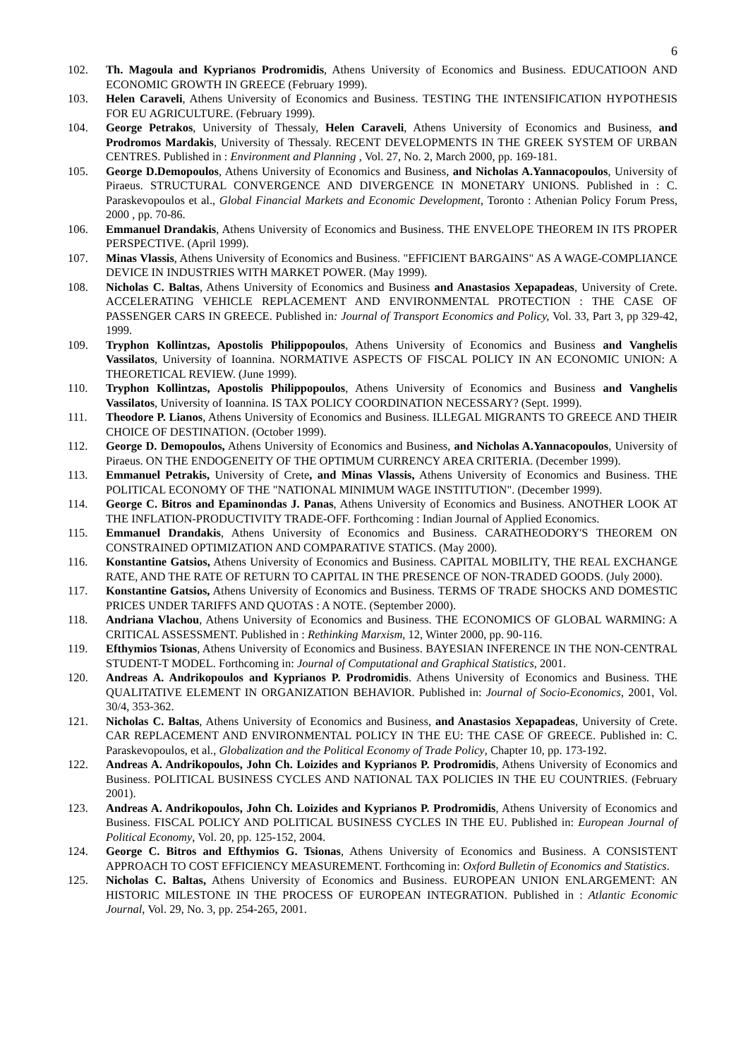6
102. Th. Magoula and Kyprianos Prodromidis, Athens University of Economics and Business. EDUCATIOON AND ECONOMIC GROWTH IN GREECE (February 1999).
103. Helen Caraveli, Athens University of Economics and Business. TESTING THE INTENSIFICATION HYPOTHESIS FOR EU AGRICULTURE. (February 1999).
104. George Petrakos, University of Thessaly, Helen Caraveli, Athens University of Economics and Business, and Prodromos Mardakis, University of Thessaly. RECENT DEVELOPMENTS IN THE GREEK SYSTEM OF URBAN CENTRES. Published in : Environment and Planning , Vol. 27, No. 2, March 2000, pp. 169-181.
105. George D.Demopoulos, Athens University of Economics and Business, and Nicholas A.Yannacopoulos, University of Piraeus. STRUCTURAL CONVERGENCE AND DIVERGENCE IN MONETARY UNIONS. Published in : C. Paraskevopoulos et al., Global Financial Markets and Economic Development, Toronto : Athenian Policy Forum Press, 2000 , pp. 70-86.
106. Emmanuel Drandakis, Athens University of Economics and Business. THE ENVELOPE THEOREM IN ITS PROPER PERSPECTIVE. (April 1999).
107. Minas Vlassis, Athens University of Economics and Business. "EFFICIENT BARGAINS" AS A WAGE-COMPLIANCE DEVICE IN INDUSTRIES WITH MARKET POWER. (May 1999).
108. Nicholas C. Baltas, Athens University of Economics and Business and Anastasios Xepapadeas, University of Crete. ACCELERATING VEHICLE REPLACEMENT AND ENVIRONMENTAL PROTECTION : THE CASE OF PASSENGER CARS IN GREECE. Published in: Journal of Transport Economics and Policy, Vol. 33, Part 3, pp 329-42, 1999.
109. Tryphon Kollintzas, Apostolis Philippopoulos, Athens University of Economics and Business and Vanghelis Vassilatos, University of Ioannina. NORMATIVE ASPECTS OF FISCAL POLICY IN AN ECONOMIC UNION: A THEORETICAL REVIEW. (June 1999).
110. Tryphon Kollintzas, Apostolis Philippopoulos, Athens University of Economics and Business and Vanghelis Vassilatos, University of Ioannina. IS TAX POLICY COORDINATION NECESSARY? (Sept. 1999).
111. Theodore P. Lianos, Athens University of Economics and Business. ILLEGAL MIGRANTS TO GREECE AND THEIR CHOICE OF DESTINATION. (October 1999).
112. George D. Demopoulos, Athens University of Economics and Business, and Nicholas A.Yannacopoulos, University of Piraeus. ON THE ENDOGENEITY OF THE OPTIMUM CURRENCY AREA CRITERIA. (December 1999).
113. Emmanuel Petrakis, University of Crete, and Minas Vlassis, Athens University of Economics and Business. THE POLITICAL ECONOMY OF THE "NATIONAL MINIMUM WAGE INSTITUTION". (December 1999).
114. George C. Bitros and Epaminondas J. Panas, Athens University of Economics and Business. ANOTHER LOOK AT THE INFLATION-PRODUCTIVITY TRADE-OFF. Forthcoming : Indian Journal of Applied Economics.
115. Emmanuel Drandakis, Athens University of Economics and Business. CARATHEODORY'S THEOREM ON CONSTRAINED OPTIMIZATION AND COMPARATIVE STATICS. (May 2000).
116. Konstantine Gatsios, Athens University of Economics and Business. CAPITAL MOBILITY, THE REAL EXCHANGE RATE, AND THE RATE OF RETURN TO CAPITAL IN THE PRESENCE OF NON-TRADED GOODS. (July 2000).
117. Konstantine Gatsios, Athens University of Economics and Business. TERMS OF TRADE SHOCKS AND DOMESTIC PRICES UNDER TARIFFS AND QUOTAS : A NOTE. (September 2000).
118. Andriana Vlachou, Athens University of Economics and Business. THE ECONOMICS OF GLOBAL WARMING: A CRITICAL ASSESSMENT. Published in : Rethinking Marxism, 12, Winter 2000, pp. 90-116.
119. Efthymios Tsionas, Athens University of Economics and Business. BAYESIAN INFERENCE IN THE NON-CENTRAL STUDENT-T MODEL. Forthcoming in: Journal of Computational and Graphical Statistics, 2001.
120. Andreas A. Andrikopoulos and Kyprianos P. Prodromidis. Athens University of Economics and Business. THE QUALITATIVE ELEMENT IN ORGANIZATION BEHAVIOR. Published in: Journal of Socio-Economics, 2001, Vol. 30/4, 353-362.
121. Nicholas C. Baltas, Athens University of Economics and Business, and Anastasios Xepapadeas, University of Crete. CAR REPLACEMENT AND ENVIRONMENTAL POLICY IN THE EU: THE CASE OF GREECE. Published in: C. Paraskevopoulos, et al., Globalization and the Political Economy of Trade Policy, Chapter 10, pp. 173-192.
122. Andreas A. Andrikopoulos, John Ch. Loizides and Kyprianos P. Prodromidis, Athens University of Economics and Business. POLITICAL BUSINESS CYCLES AND NATIONAL TAX POLICIES IN THE EU COUNTRIES. (February 2001).
123. Andreas A. Andrikopoulos, John Ch. Loizides and Kyprianos P. Prodromidis, Athens University of Economics and Business. FISCAL POLICY AND POLITICAL BUSINESS CYCLES IN THE EU. Published in: European Journal of Political Economy, Vol. 20, pp. 125-152, 2004.
124. George C. Bitros and Efthymios G. Tsionas, Athens University of Economics and Business. A CONSISTENT APPROACH TO COST EFFICIENCY MEASUREMENT. Forthcoming in: Oxford Bulletin of Economics and Statistics.
125. Nicholas C. Baltas, Athens University of Economics and Business. EUROPEAN UNION ENLARGEMENT: AN HISTORIC MILESTONE IN THE PROCESS OF EUROPEAN INTEGRATION. Published in : Atlantic Economic Journal, Vol. 29, No. 3, pp. 254-265, 2001.